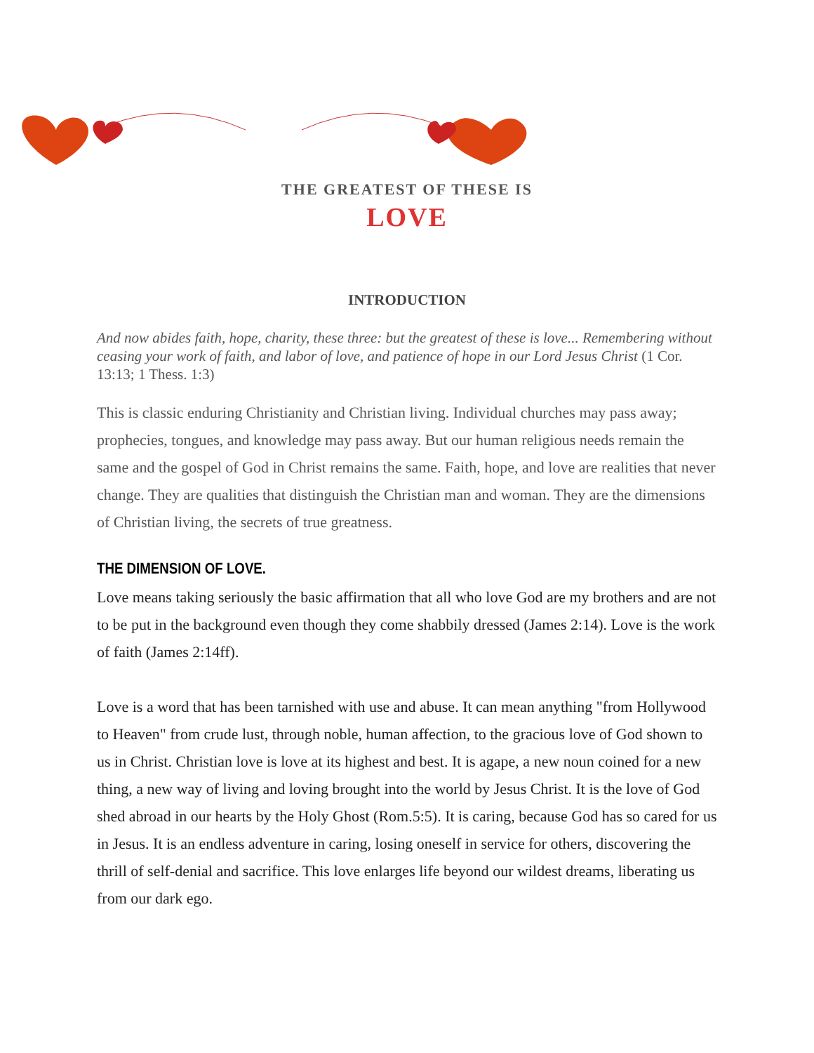THE GREATEST OF THESE IS
LOVE
INTRODUCTION
And now abides faith, hope, charity, these three: but the greatest of these is love... Remembering without ceasing your work of faith, and labor of love, and patience of hope in our Lord Jesus Christ (1 Cor. 13:13; 1 Thess. 1:3)
This is classic enduring Christianity and Christian living. Individual churches may pass away; prophecies, tongues, and knowledge may pass away. But our human religious needs remain the same and the gospel of God in Christ remains the same. Faith, hope, and love are realities that never change. They are qualities that distinguish the Christian man and woman. They are the dimensions of Christian living, the secrets of true greatness.
THE DIMENSION OF LOVE.
Love means taking seriously the basic affirmation that all who love God are my brothers and are not to be put in the background even though they come shabbily dressed (James 2:14). Love is the work of faith (James 2:14ff).
Love is a word that has been tarnished with use and abuse. It can mean anything "from Hollywood to Heaven" from crude lust, through noble, human affection, to the gracious love of God shown to us in Christ. Christian love is love at its highest and best. It is agape, a new noun coined for a new thing, a new way of living and loving brought into the world by Jesus Christ. It is the love of God shed abroad in our hearts by the Holy Ghost (Rom.5:5). It is caring, because God has so cared for us in Jesus. It is an endless adventure in caring, losing oneself in service for others, discovering the thrill of self-denial and sacrifice. This love enlarges life beyond our wildest dreams, liberating us from our dark ego.